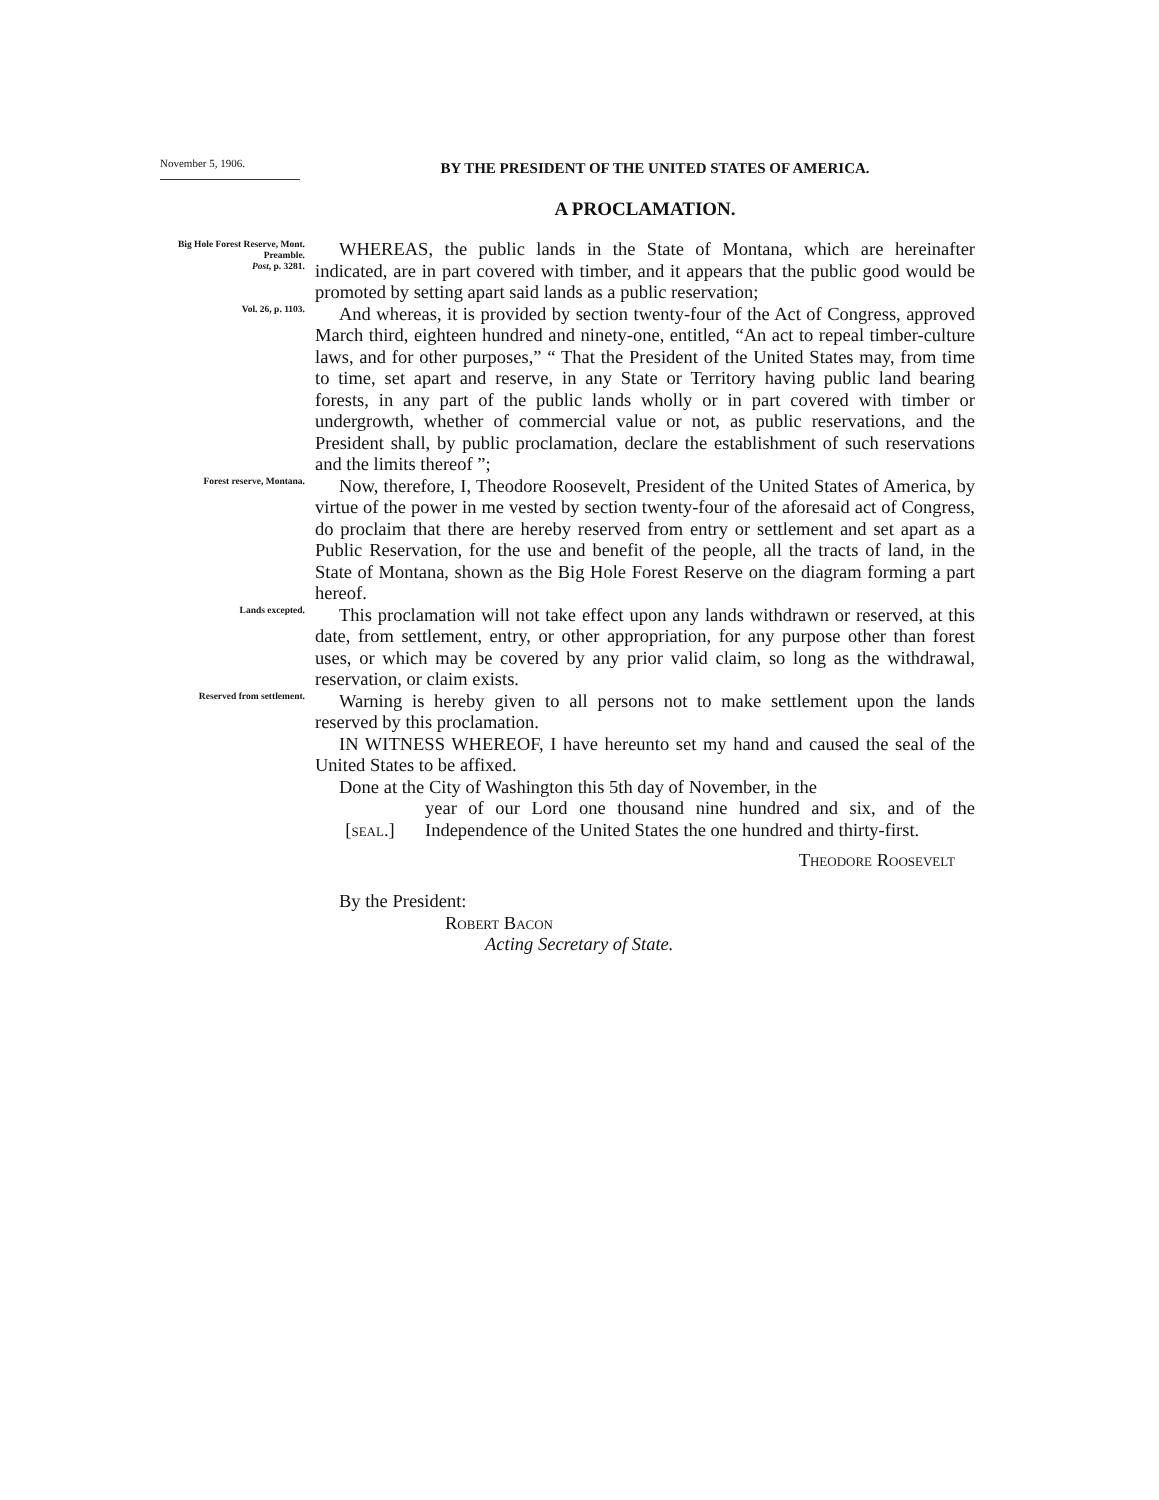November 5, 1906.
BY THE PRESIDENT OF THE UNITED STATES OF AMERICA.
A PROCLAMATION.
Big Hole Forest Reserve, Mont.
Preamble.
Post, p. 3281.
WHEREAS, the public lands in the State of Montana, which are hereinafter indicated, are in part covered with timber, and it appears that the public good would be promoted by setting apart said lands as a public reservation;
Vol. 26, p. 1103.
And whereas, it is provided by section twenty-four of the Act of Congress, approved March third, eighteen hundred and ninety-one, entitled, “An act to repeal timber-culture laws, and for other purposes,” “ That the President of the United States may, from time to time, set apart and reserve, in any State or Territory having public land bearing forests, in any part of the public lands wholly or in part covered with timber or undergrowth, whether of commercial value or not, as public reservations, and the President shall, by public proclamation, declare the establishment of such reservations and the limits thereof ”;
Forest reserve, Montana.
Now, therefore, I, Theodore Roosevelt, President of the United States of America, by virtue of the power in me vested by section twenty-four of the aforesaid act of Congress, do proclaim that there are hereby reserved from entry or settlement and set apart as a Public Reservation, for the use and benefit of the people, all the tracts of land, in the State of Montana, shown as the Big Hole Forest Reserve on the diagram forming a part hereof.
Lands excepted.
This proclamation will not take effect upon any lands withdrawn or reserved, at this date, from settlement, entry, or other appropriation, for any purpose other than forest uses, or which may be covered by any prior valid claim, so long as the withdrawal, reservation, or claim exists.
Reserved from settlement.
Warning is hereby given to all persons not to make settlement upon the lands reserved by this proclamation.
IN WITNESS WHEREOF, I have hereunto set my hand and caused the seal of the United States to be affixed.
Done at the City of Washington this 5th day of November, in the
[seal.]
year of our Lord one thousand nine hundred and six, and of the Independence of the United States the one hundred and thirty-first.
Theodore Roosevelt
By the President:
Robert Bacon
Acting Secretary of State.